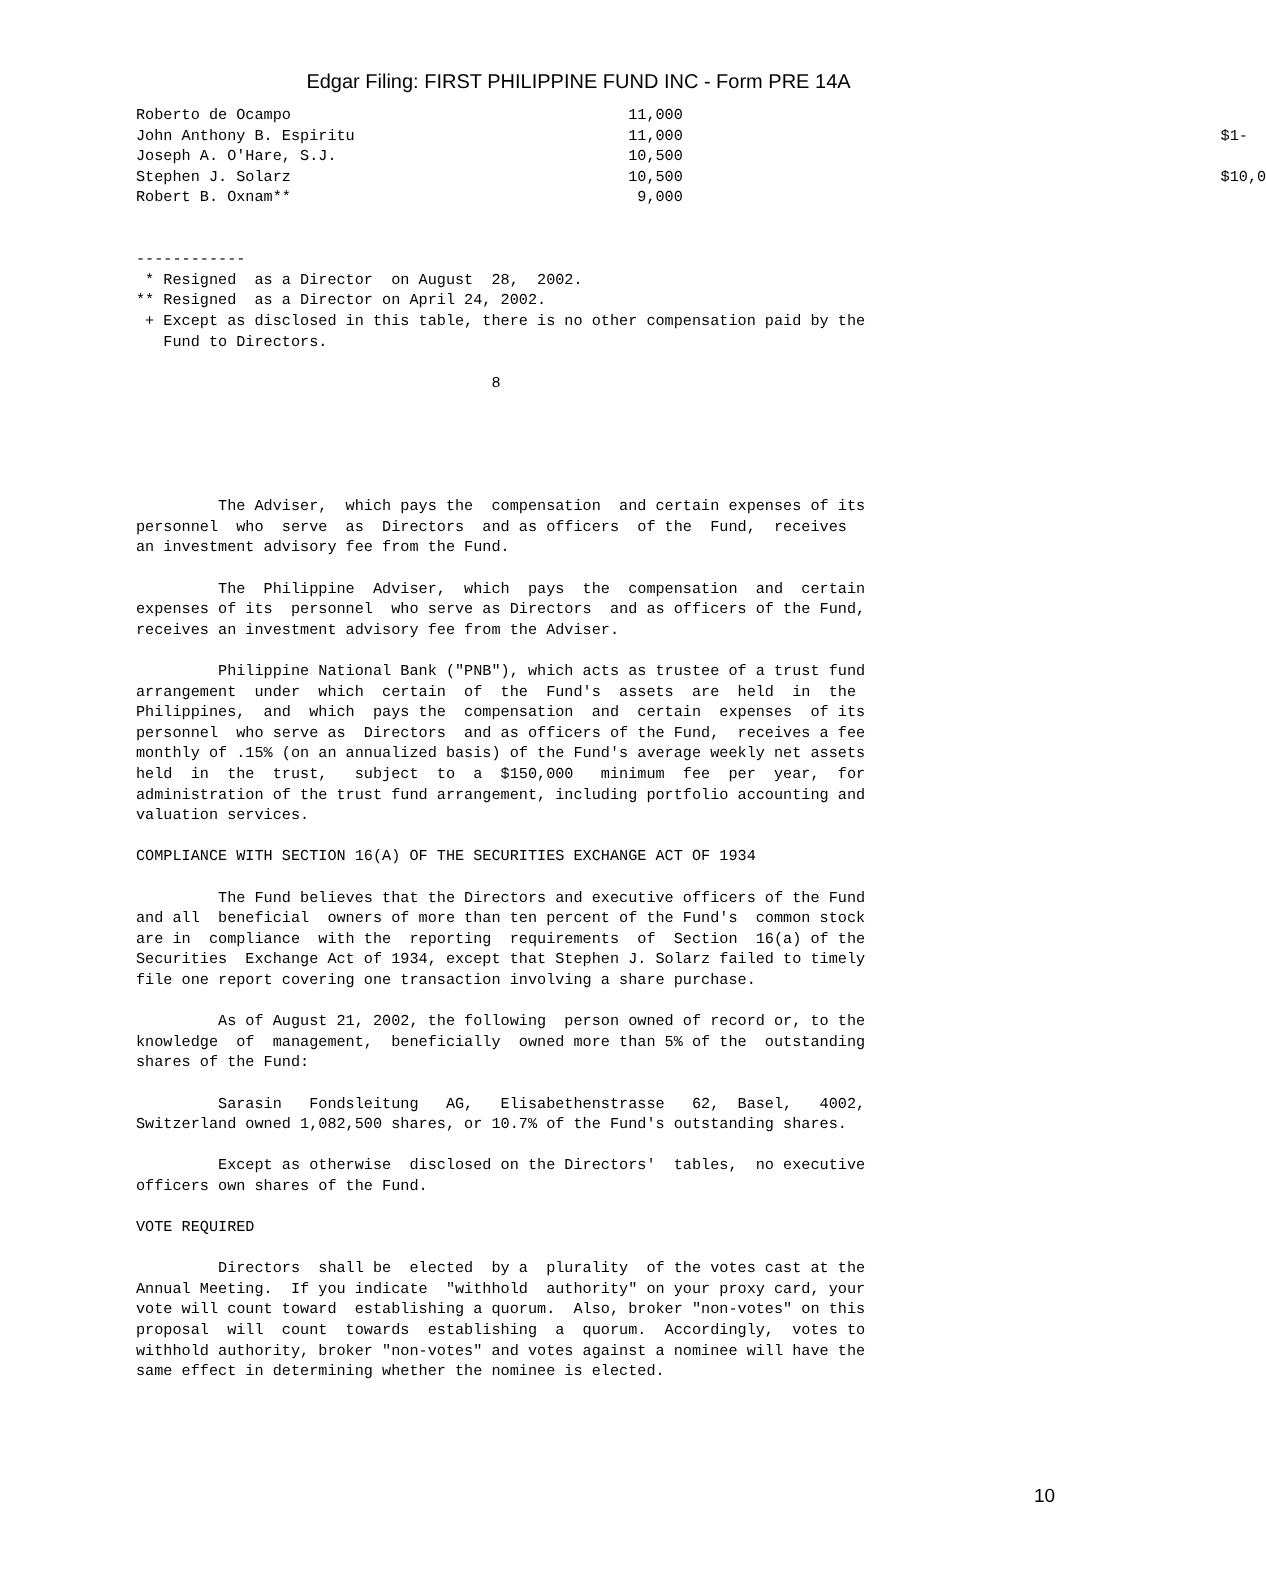Edgar Filing: FIRST PHILIPPINE FUND INC - Form PRE 14A
Roberto de Ocampo                                     11,000
John Anthony B. Espiritu                              11,000                                                           $1-
Joseph A. O'Hare, S.J.                                10,500
Stephen J. Solarz                                     10,500                                                           $10,0
Robert B. Oxnam**                                      9,000


------------
 * Resigned  as a Director  on August  28,  2002.
** Resigned  as a Director on April 24, 2002.
 + Except as disclosed in this table, there is no other compensation paid by the
   Fund to Directors.

                                       8





         The Adviser,  which pays the  compensation  and certain expenses of its
personnel  who  serve  as  Directors  and as officers  of the  Fund,  receives
an investment advisory fee from the Fund.

         The  Philippine  Adviser,  which  pays  the  compensation  and  certain
expenses of its  personnel  who serve as Directors  and as officers of the Fund,
receives an investment advisory fee from the Adviser.

         Philippine National Bank ("PNB"), which acts as trustee of a trust fund
arrangement  under  which  certain  of  the  Fund's  assets  are  held  in  the
Philippines,  and  which  pays the  compensation  and  certain  expenses  of its
personnel  who serve as  Directors  and as officers of the Fund,  receives a fee
monthly of .15% (on an annualized basis) of the Fund's average weekly net assets
held  in  the  trust,   subject  to  a  $150,000   minimum  fee  per  year,  for
administration of the trust fund arrangement, including portfolio accounting and
valuation services.

COMPLIANCE WITH SECTION 16(A) OF THE SECURITIES EXCHANGE ACT OF 1934

         The Fund believes that the Directors and executive officers of the Fund
and all  beneficial  owners of more than ten percent of the Fund's  common stock
are in  compliance  with the  reporting  requirements  of  Section  16(a) of the
Securities  Exchange Act of 1934, except that Stephen J. Solarz failed to timely
file one report covering one transaction involving a share purchase.

         As of August 21, 2002, the following  person owned of record or, to the
knowledge  of  management,  beneficially  owned more than 5% of the  outstanding
shares of the Fund:

         Sarasin   Fondsleitung   AG,   Elisabethenstrasse   62,  Basel,   4002,
Switzerland owned 1,082,500 shares, or 10.7% of the Fund's outstanding shares.

         Except as otherwise  disclosed on the Directors'  tables,  no executive
officers own shares of the Fund.

VOTE REQUIRED

         Directors  shall be  elected  by a  plurality  of the votes cast at the
Annual Meeting.  If you indicate  "withhold  authority" on your proxy card, your
vote will count toward  establishing a quorum.  Also, broker "non-votes" on this
proposal  will  count  towards  establishing  a  quorum.  Accordingly,  votes to
withhold authority, broker "non-votes" and votes against a nominee will have the
same effect in determining whether the nominee is elected.
10